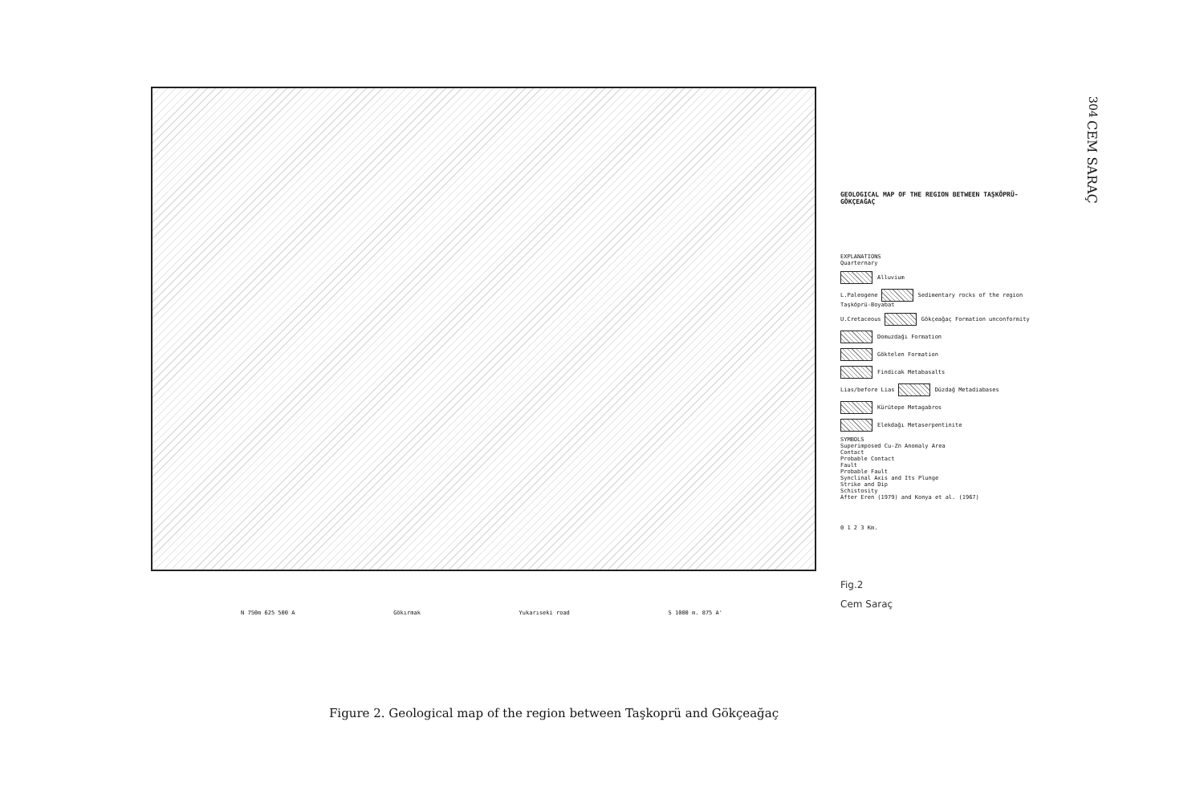304
CEM SARAÇ
GEOLOGICAL MAP OF THE REGION BETWEEN TAŞKÖPRÜ-GÖKÇEAĞAÇ
EXPLANATIONS
Quarternary
Alluvium
L.Paleogene Sedimentary rocks of the region Taşköprü-Boyabat
U.Cretaceous Gökçeağaç Formation unconformity
Domuzdağı Formation
Göktelen Formation
Findicak Metabasalts
Lias/before Lias Düzdağ Metadiabases
Kürütepe Metagabros
Elekdağı Metaserpentinite
SYMBOLS
Superimposed Cu-Zn Anomaly Area
Contact
Probable Contact
Fault
Probable Fault
Synclinal Axis and Its Plunge
Strike and Dip
Schistosity
After Eren (1979) and Konya et al. (1967)
0 1 2 3 Km.
Fig.2
Cem Saraç
N 750m 625 500 A Gökırmak Yukarıseki road S 1000 m. 875 A'
Figure 2. Geological map of the region between Taşkoprü and Gökçeağaç